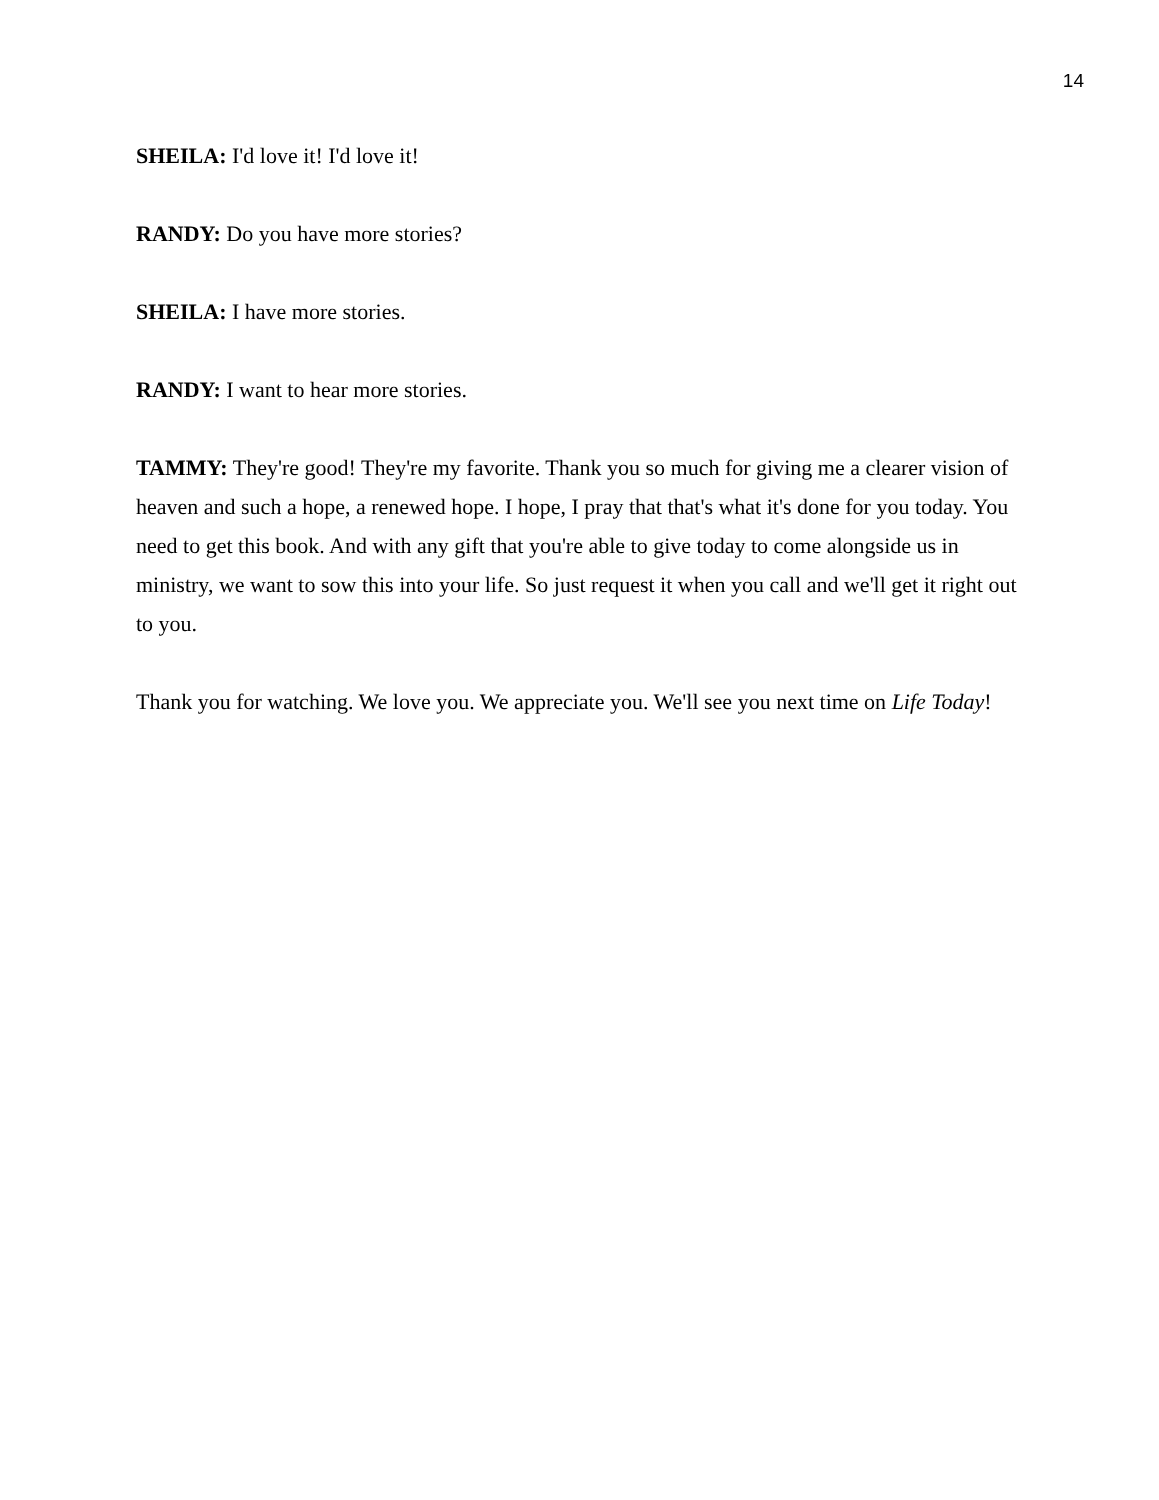14
SHEILA: I'd love it! I'd love it!
RANDY: Do you have more stories?
SHEILA: I have more stories.
RANDY: I want to hear more stories.
TAMMY: They're good! They're my favorite. Thank you so much for giving me a clearer vision of heaven and such a hope, a renewed hope. I hope, I pray that that's what it's done for you today. You need to get this book. And with any gift that you're able to give today to come alongside us in ministry, we want to sow this into your life. So just request it when you call and we'll get it right out to you.
Thank you for watching. We love you. We appreciate you. We'll see you next time on Life Today!